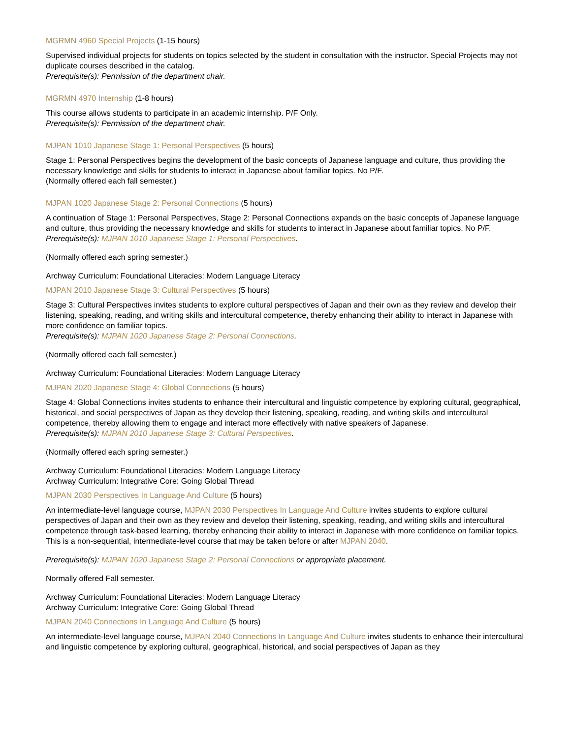MGRMN 4960 Special Projects (1-15 hours)
Supervised individual projects for students on topics selected by the student in consultation with the instructor. Special Projects may not duplicate courses described in the catalog.
Prerequisite(s): Permission of the department chair.
MGRMN 4970 Internship (1-8 hours)
This course allows students to participate in an academic internship. P/F Only.
Prerequisite(s): Permission of the department chair.
MJPAN 1010 Japanese Stage 1: Personal Perspectives (5 hours)
Stage 1: Personal Perspectives begins the development of the basic concepts of Japanese language and culture, thus providing the necessary knowledge and skills for students to interact in Japanese about familiar topics. No P/F.
(Normally offered each fall semester.)
MJPAN 1020 Japanese Stage 2: Personal Connections (5 hours)
A continuation of Stage 1: Personal Perspectives, Stage 2: Personal Connections expands on the basic concepts of Japanese language and culture, thus providing the necessary knowledge and skills for students to interact in Japanese about familiar topics. No P/F.
Prerequisite(s): MJPAN 1010 Japanese Stage 1: Personal Perspectives.
(Normally offered each spring semester.)
Archway Curriculum: Foundational Literacies: Modern Language Literacy
MJPAN 2010 Japanese Stage 3: Cultural Perspectives (5 hours)
Stage 3: Cultural Perspectives invites students to explore cultural perspectives of Japan and their own as they review and develop their listening, speaking, reading, and writing skills and intercultural competence, thereby enhancing their ability to interact in Japanese with more confidence on familiar topics.
Prerequisite(s): MJPAN 1020 Japanese Stage 2: Personal Connections.
(Normally offered each fall semester.)
Archway Curriculum: Foundational Literacies: Modern Language Literacy
MJPAN 2020 Japanese Stage 4: Global Connections (5 hours)
Stage 4: Global Connections invites students to enhance their intercultural and linguistic competence by exploring cultural, geographical, historical, and social perspectives of Japan as they develop their listening, speaking, reading, and writing skills and intercultural competence, thereby allowing them to engage and interact more effectively with native speakers of Japanese.
Prerequisite(s): MJPAN 2010 Japanese Stage 3: Cultural Perspectives.
(Normally offered each spring semester.)
Archway Curriculum: Foundational Literacies: Modern Language Literacy
Archway Curriculum: Integrative Core: Going Global Thread
MJPAN 2030 Perspectives In Language And Culture (5 hours)
An intermediate-level language course, MJPAN 2030 Perspectives In Language And Culture invites students to explore cultural perspectives of Japan and their own as they review and develop their listening, speaking, reading, and writing skills and intercultural competence through task-based learning, thereby enhancing their ability to interact in Japanese with more confidence on familiar topics. This is a non-sequential, intermediate-level course that may be taken before or after MJPAN 2040.
Prerequisite(s): MJPAN 1020 Japanese Stage 2: Personal Connections or appropriate placement.
Normally offered Fall semester.
Archway Curriculum: Foundational Literacies: Modern Language Literacy
Archway Curriculum: Integrative Core: Going Global Thread
MJPAN 2040 Connections In Language And Culture (5 hours)
An intermediate-level language course, MJPAN 2040 Connections In Language And Culture invites students to enhance their intercultural and linguistic competence by exploring cultural, geographical, historical, and social perspectives of Japan as they